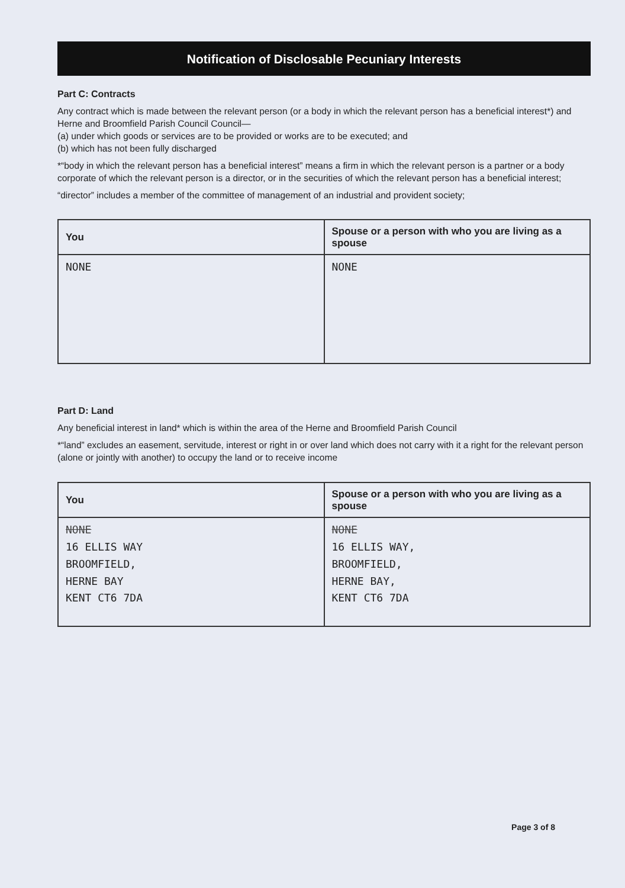Notification of Disclosable Pecuniary Interests
Part C: Contracts
Any contract which is made between the relevant person (or a body in which the relevant person has a beneficial interest*) and Herne and Broomfield Parish Council Council—
(a) under which goods or services are to be provided or works are to be executed; and
(b) which has not been fully discharged
*“body in which the relevant person has a beneficial interest” means a firm in which the relevant person is a partner or a body corporate of which the relevant person is a director, or in the securities of which the relevant person has a beneficial interest;
“director” includes a member of the committee of management of an industrial and provident society;
| You | Spouse or a person with who you are living as a spouse |
| --- | --- |
| NONE | NONE |
Part D: Land
Any beneficial interest in land* which is within the area of the Herne and Broomfield Parish Council
*“land” excludes an easement, servitude, interest or right in or over land which does not carry with it a right for the relevant person (alone or jointly with another) to occupy the land or to receive income
| You | Spouse or a person with who you are living as a spouse |
| --- | --- |
| NONE 16 ELLIS WAY BROOMFIELD, HERNE BAY KENT CT6 7DA | NONE 16 ELLIS WAY, BROOMFIELD, HERNE BAY, KENT CT6 7DA |
Page 3 of 8